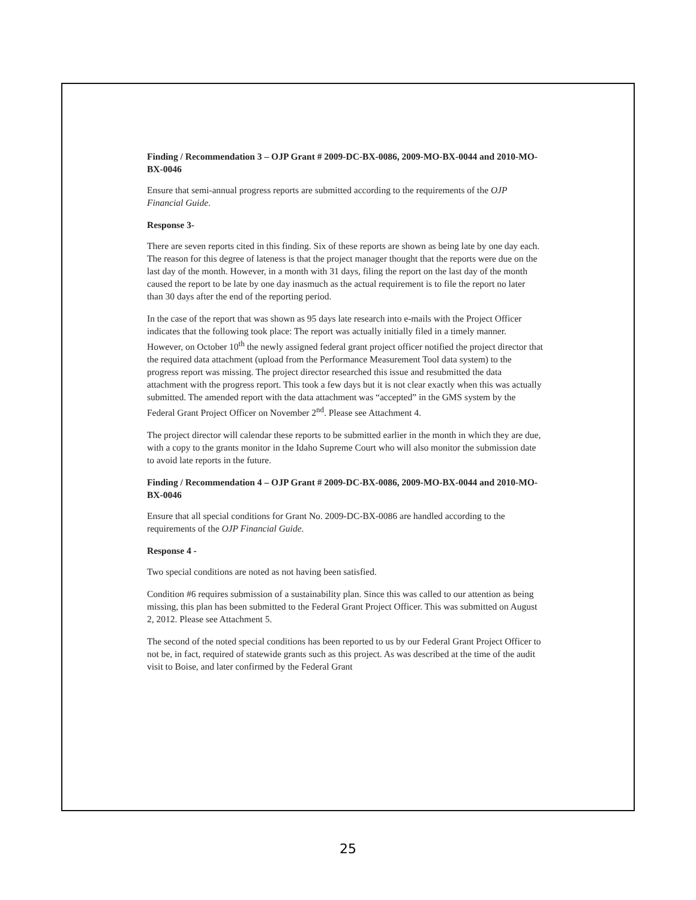Finding / Recommendation 3 – OJP Grant # 2009-DC-BX-0086, 2009-MO-BX-0044 and 2010-MO-BX-0046
Ensure that semi-annual progress reports are submitted according to the requirements of the OJP Financial Guide.
Response 3-
There are seven reports cited in this finding. Six of these reports are shown as being late by one day each. The reason for this degree of lateness is that the project manager thought that the reports were due on the last day of the month. However, in a month with 31 days, filing the report on the last day of the month caused the report to be late by one day inasmuch as the actual requirement is to file the report no later than 30 days after the end of the reporting period.
In the case of the report that was shown as 95 days late research into e-mails with the Project Officer indicates that the following took place: The report was actually initially filed in a timely manner. However, on October 10<sup>th</sup> the newly assigned federal grant project officer notified the project director that the required data attachment (upload from the Performance Measurement Tool data system) to the progress report was missing. The project director researched this issue and resubmitted the data attachment with the progress report. This took a few days but it is not clear exactly when this was actually submitted. The amended report with the data attachment was “accepted” in the GMS system by the Federal Grant Project Officer on November 2<sup>nd</sup>. Please see Attachment 4.
The project director will calendar these reports to be submitted earlier in the month in which they are due, with a copy to the grants monitor in the Idaho Supreme Court who will also monitor the submission date to avoid late reports in the future.
Finding / Recommendation 4 – OJP Grant # 2009-DC-BX-0086, 2009-MO-BX-0044 and 2010-MO-BX-0046
Ensure that all special conditions for Grant No. 2009-DC-BX-0086 are handled according to the requirements of the OJP Financial Guide.
Response 4 -
Two special conditions are noted as not having been satisfied.
Condition #6 requires submission of a sustainability plan. Since this was called to our attention as being missing, this plan has been submitted to the Federal Grant Project Officer. This was submitted on August 2, 2012. Please see Attachment 5.
The second of the noted special conditions has been reported to us by our Federal Grant Project Officer to not be, in fact, required of statewide grants such as this project. As was described at the time of the audit visit to Boise, and later confirmed by the Federal Grant
25